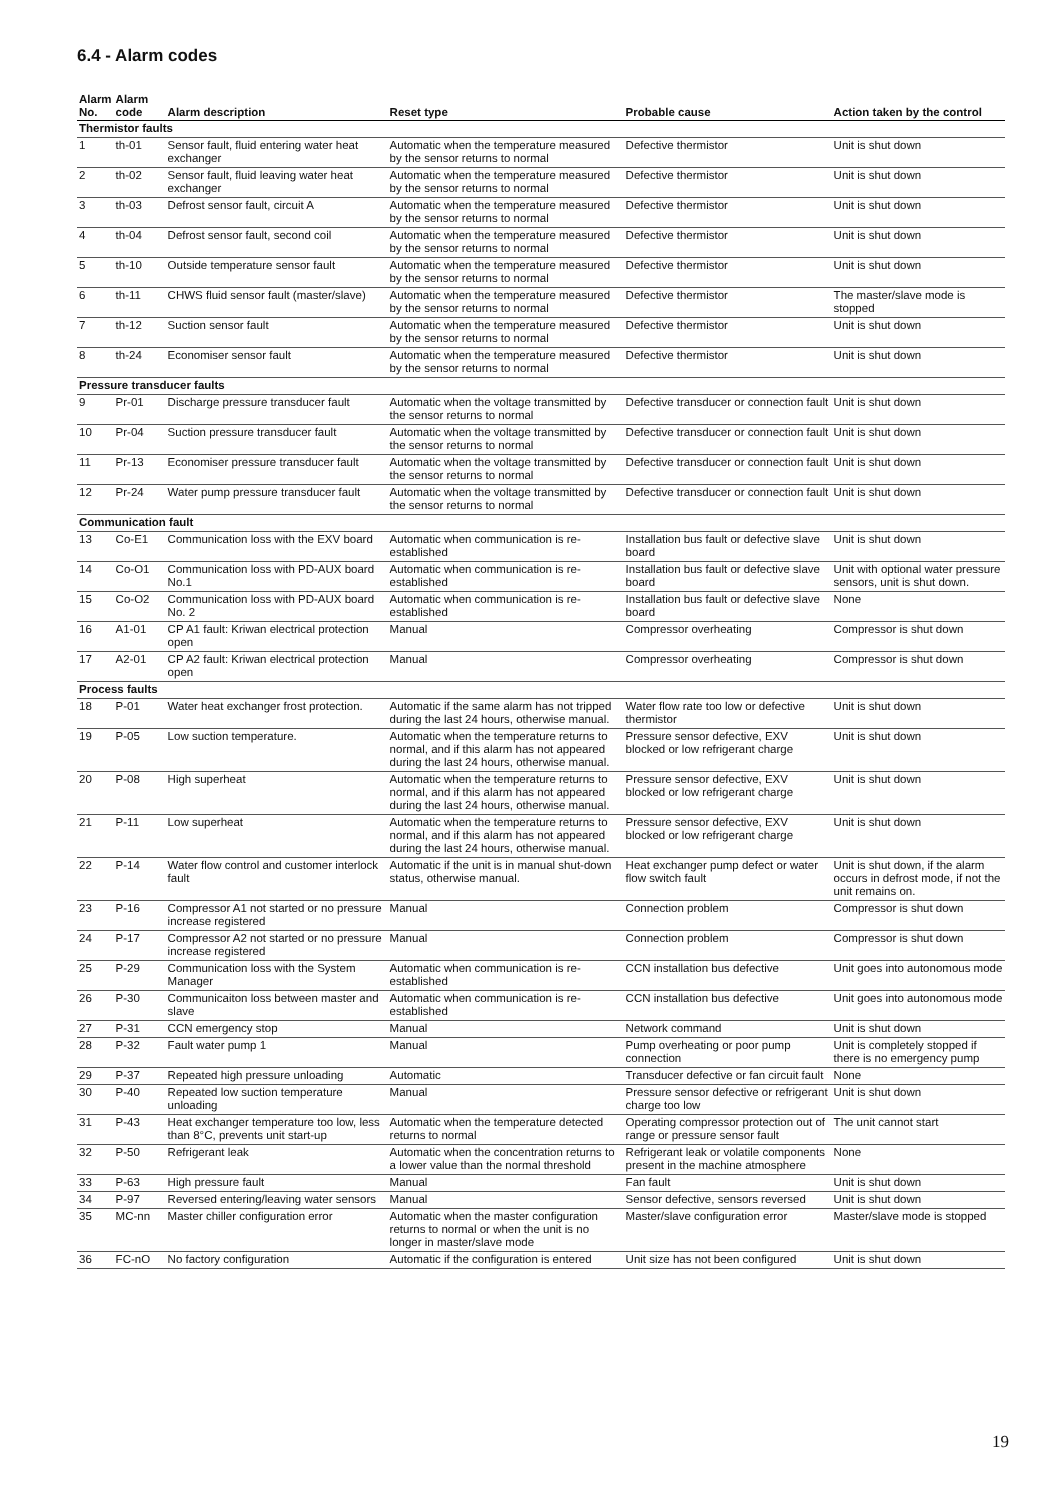6.4 - Alarm codes
| Alarm No. | Alarm code | Alarm description | Reset type | Probable cause | Action taken by the control |
| --- | --- | --- | --- | --- | --- |
| Thermistor faults | | | | | |
| 1 | th-01 | Sensor fault, fluid entering water heat exchanger | Automatic when the temperature measured by the sensor returns to normal | Defective thermistor | Unit is shut down |
| 2 | th-02 | Sensor fault, fluid leaving water heat exchanger | Automatic when the temperature measured by the sensor returns to normal | Defective thermistor | Unit is shut down |
| 3 | th-03 | Defrost sensor fault, circuit A | Automatic when the temperature measured by the sensor returns to normal | Defective thermistor | Unit is shut down |
| 4 | th-04 | Defrost sensor fault, second coil | Automatic when the temperature measured by the sensor returns to normal | Defective thermistor | Unit is shut down |
| 5 | th-10 | Outside temperature sensor fault | Automatic when the temperature measured by the sensor returns to normal | Defective thermistor | Unit is shut down |
| 6 | th-11 | CHWS fluid sensor fault (master/slave) | Automatic when the temperature measured by the sensor returns to normal | Defective thermistor | The master/slave mode is stopped |
| 7 | th-12 | Suction sensor fault | Automatic when the temperature measured by the sensor returns to normal | Defective thermistor | Unit is shut down |
| 8 | th-24 | Economiser sensor fault | Automatic when the temperature measured by the sensor returns to normal | Defective thermistor | Unit is shut down |
| Pressure transducer faults | | | | | |
| 9 | Pr-01 | Discharge pressure transducer fault | Automatic when the voltage transmitted by the sensor returns to normal | Defective transducer or connection fault | Unit is shut down |
| 10 | Pr-04 | Suction pressure transducer fault | Automatic when the voltage transmitted by the sensor returns to normal | Defective transducer or connection fault | Unit is shut down |
| 11 | Pr-13 | Economiser pressure transducer fault | Automatic when the voltage transmitted by the sensor returns to normal | Defective transducer or connection fault | Unit is shut down |
| 12 | Pr-24 | Water pump pressure transducer fault | Automatic when the voltage transmitted by the sensor returns to normal | Defective transducer or connection fault | Unit is shut down |
| Communication fault | | | | | |
| 13 | Co-E1 | Communication loss with the EXV board | Automatic when communication is re-established | Installation bus fault or defective slave board | Unit is shut down |
| 14 | Co-O1 | Communication loss with PD-AUX board No.1 | Automatic when communication is re-established | Installation bus fault or defective slave board | Unit with optional water pressure sensors, unit is shut down. |
| 15 | Co-O2 | Communication loss with PD-AUX board No. 2 | Automatic when communication is re-established | Installation bus fault or defective slave board | None |
| 16 | A1-01 | CP A1 fault: Kriwan electrical protection open | Manual | Compressor overheating | Compressor is shut down |
| 17 | A2-01 | CP A2 fault: Kriwan electrical protection open | Manual | Compressor overheating | Compressor is shut down |
| Process faults | | | | | |
| 18 | P-01 | Water heat exchanger frost protection. | Automatic if the same alarm has not tripped during the last 24 hours, otherwise manual. | Water flow rate too low or defective thermistor | Unit is shut down |
| 19 | P-05 | Low suction temperature. | Automatic when the temperature returns to normal, and if this alarm has not appeared during the last 24 hours, otherwise manual. | Pressure sensor defective, EXV blocked or low refrigerant charge | Unit is shut down |
| 20 | P-08 | High superheat | Automatic when the temperature returns to normal, and if this alarm has not appeared during the last 24 hours, otherwise manual. | Pressure sensor defective, EXV blocked or low refrigerant charge | Unit is shut down |
| 21 | P-11 | Low superheat | Automatic when the temperature returns to normal, and if this alarm has not appeared during the last 24 hours, otherwise manual. | Pressure sensor defective, EXV blocked or low refrigerant charge | Unit is shut down |
| 22 | P-14 | Water flow control and customer interlock fault | Automatic if the unit is in manual shut-down status, otherwise manual. | Heat exchanger pump defect or water flow switch fault | Unit is shut down, if the alarm occurs in defrost mode, if not the unit remains on. |
| 23 | P-16 | Compressor A1 not started or no pressure increase registered | Manual | Connection problem | Compressor is shut down |
| 24 | P-17 | Compressor A2 not started or no pressure increase registered | Manual | Connection problem | Compressor is shut down |
| 25 | P-29 | Communication loss with the System Manager | Automatic when communication is re-established | CCN installation bus defective | Unit goes into autonomous mode |
| 26 | P-30 | Communicaiton loss between master and slave | Automatic when communication is re-established | CCN installation bus defective | Unit goes into autonomous mode |
| 27 | P-31 | CCN emergency stop | Manual | Network command | Unit is shut down |
| 28 | P-32 | Fault water pump 1 | Manual | Pump overheating or poor pump connection | Unit is completely stopped if there is no emergency pump |
| 29 | P-37 | Repeated high pressure unloading | Automatic | Transducer defective or fan circuit fault | None |
| 30 | P-40 | Repeated low suction temperature unloading | Manual | Pressure sensor defective or refrigerant charge too low | Unit is shut down |
| 31 | P-43 | Heat exchanger temperature too low, less than 8°C, prevents unit start-up | Automatic when the temperature detected returns to normal | Operating compressor protection out of range or pressure sensor fault | The unit cannot start |
| 32 | P-50 | Refrigerant leak | Automatic when the concentration returns to a lower value than the normal threshold | Refrigerant leak or volatile components present in the machine atmosphere | None |
| 33 | P-63 | High pressure fault | Manual | Fan fault | Unit is shut down |
| 34 | P-97 | Reversed entering/leaving water sensors | Manual | Sensor defective, sensors reversed | Unit is shut down |
| 35 | MC-nn | Master chiller configuration error | Automatic when the master configuration returns to normal or when the unit is no longer in master/slave mode | Master/slave configuration error | Master/slave mode is stopped |
| 36 | FC-nO | No factory configuration | Automatic if the configuration is entered | Unit size has not been configured | Unit is shut down |
19